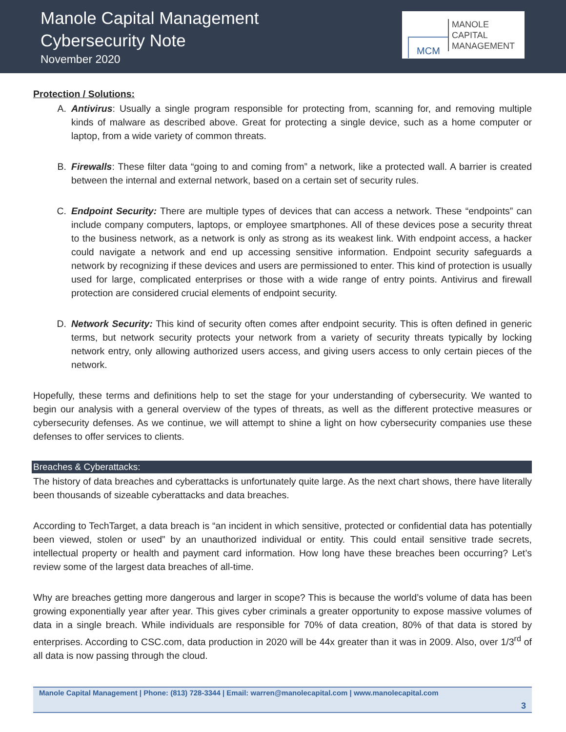Manole Capital Management
Cybersecurity Note
November 2020
MCM
MANOLE
CAPITAL
MANAGEMENT
Protection / Solutions:
A. Antivirus: Usually a single program responsible for protecting from, scanning for, and removing multiple kinds of malware as described above. Great for protecting a single device, such as a home computer or laptop, from a wide variety of common threats.
B. Firewalls: These filter data “going to and coming from” a network, like a protected wall. A barrier is created between the internal and external network, based on a certain set of security rules.
C. Endpoint Security: There are multiple types of devices that can access a network. These “endpoints” can include company computers, laptops, or employee smartphones. All of these devices pose a security threat to the business network, as a network is only as strong as its weakest link. With endpoint access, a hacker could navigate a network and end up accessing sensitive information. Endpoint security safeguards a network by recognizing if these devices and users are permissioned to enter. This kind of protection is usually used for large, complicated enterprises or those with a wide range of entry points. Antivirus and firewall protection are considered crucial elements of endpoint security.
D. Network Security: This kind of security often comes after endpoint security. This is often defined in generic terms, but network security protects your network from a variety of security threats typically by locking network entry, only allowing authorized users access, and giving users access to only certain pieces of the network.
Hopefully, these terms and definitions help to set the stage for your understanding of cybersecurity. We wanted to begin our analysis with a general overview of the types of threats, as well as the different protective measures or cybersecurity defenses. As we continue, we will attempt to shine a light on how cybersecurity companies use these defenses to offer services to clients.
Breaches & Cyberattacks:
The history of data breaches and cyberattacks is unfortunately quite large. As the next chart shows, there have literally been thousands of sizeable cyberattacks and data breaches.
According to TechTarget, a data breach is “an incident in which sensitive, protected or confidential data has potentially been viewed, stolen or used” by an unauthorized individual or entity. This could entail sensitive trade secrets, intellectual property or health and payment card information. How long have these breaches been occurring? Let’s review some of the largest data breaches of all-time.
Why are breaches getting more dangerous and larger in scope? This is because the world’s volume of data has been growing exponentially year after year. This gives cyber criminals a greater opportunity to expose massive volumes of data in a single breach. While individuals are responsible for 70% of data creation, 80% of that data is stored by enterprises. According to CSC.com, data production in 2020 will be 44x greater than it was in 2009. Also, over 1/3<sup>rd</sup> of all data is now passing through the cloud.
Manole Capital Management | Phone: (813) 728-3344 | Email: warren@manolecapital.com | www.manolecapital.com
3